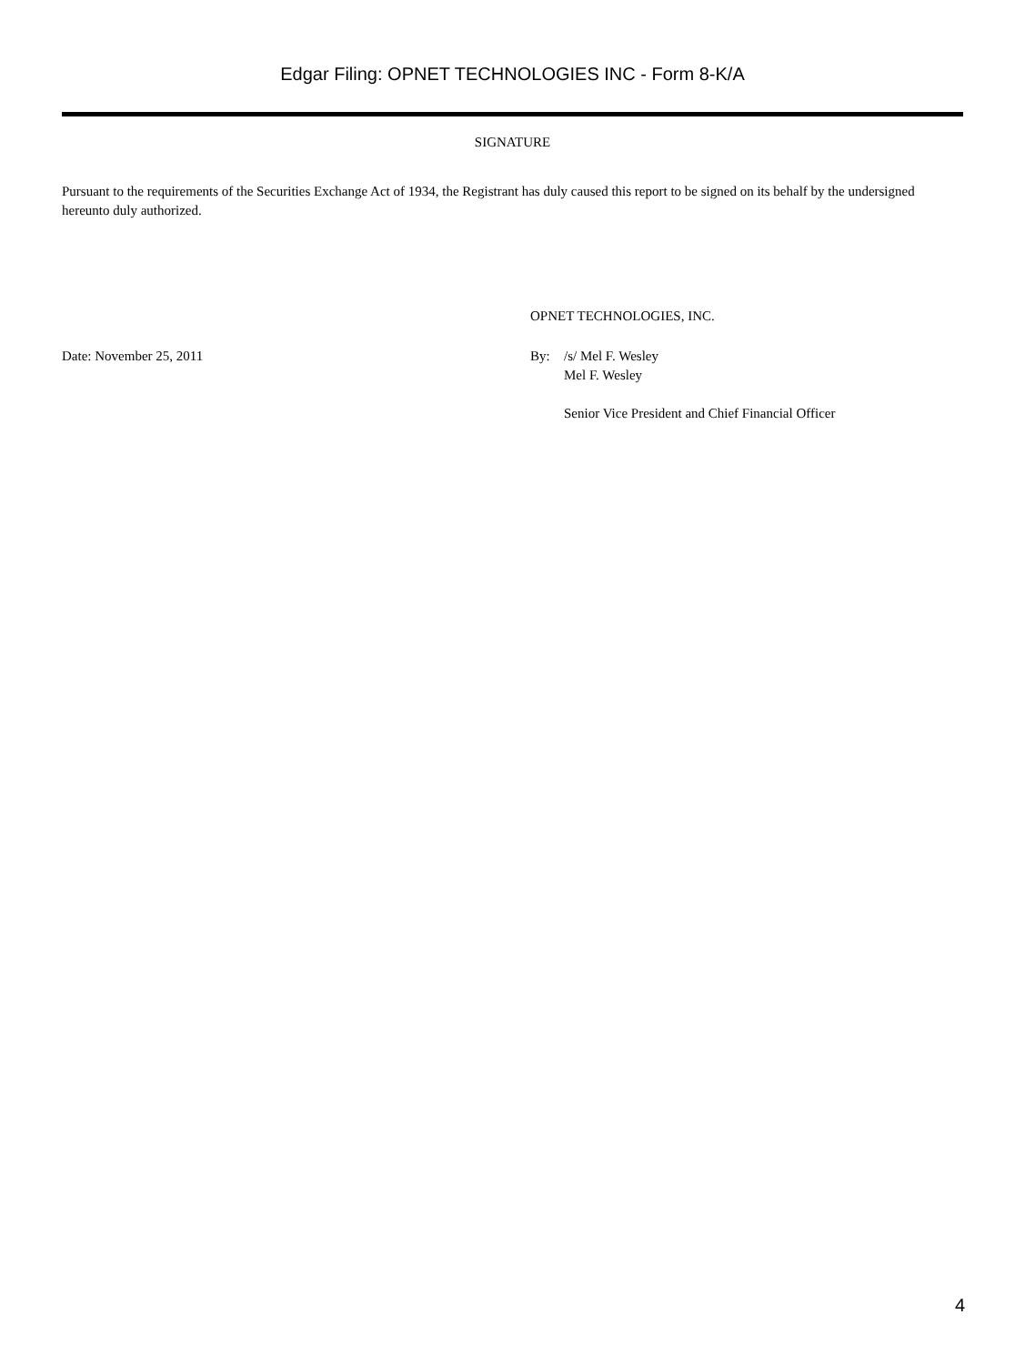Edgar Filing: OPNET TECHNOLOGIES INC - Form 8-K/A
SIGNATURE
Pursuant to the requirements of the Securities Exchange Act of 1934, the Registrant has duly caused this report to be signed on its behalf by the undersigned hereunto duly authorized.
| | OPNET TECHNOLOGIES, INC. | |
| Date: November 25, 2011 | By: | /s/ Mel F. Wesley Mel F. Wesley Senior Vice President and Chief Financial Officer |
4